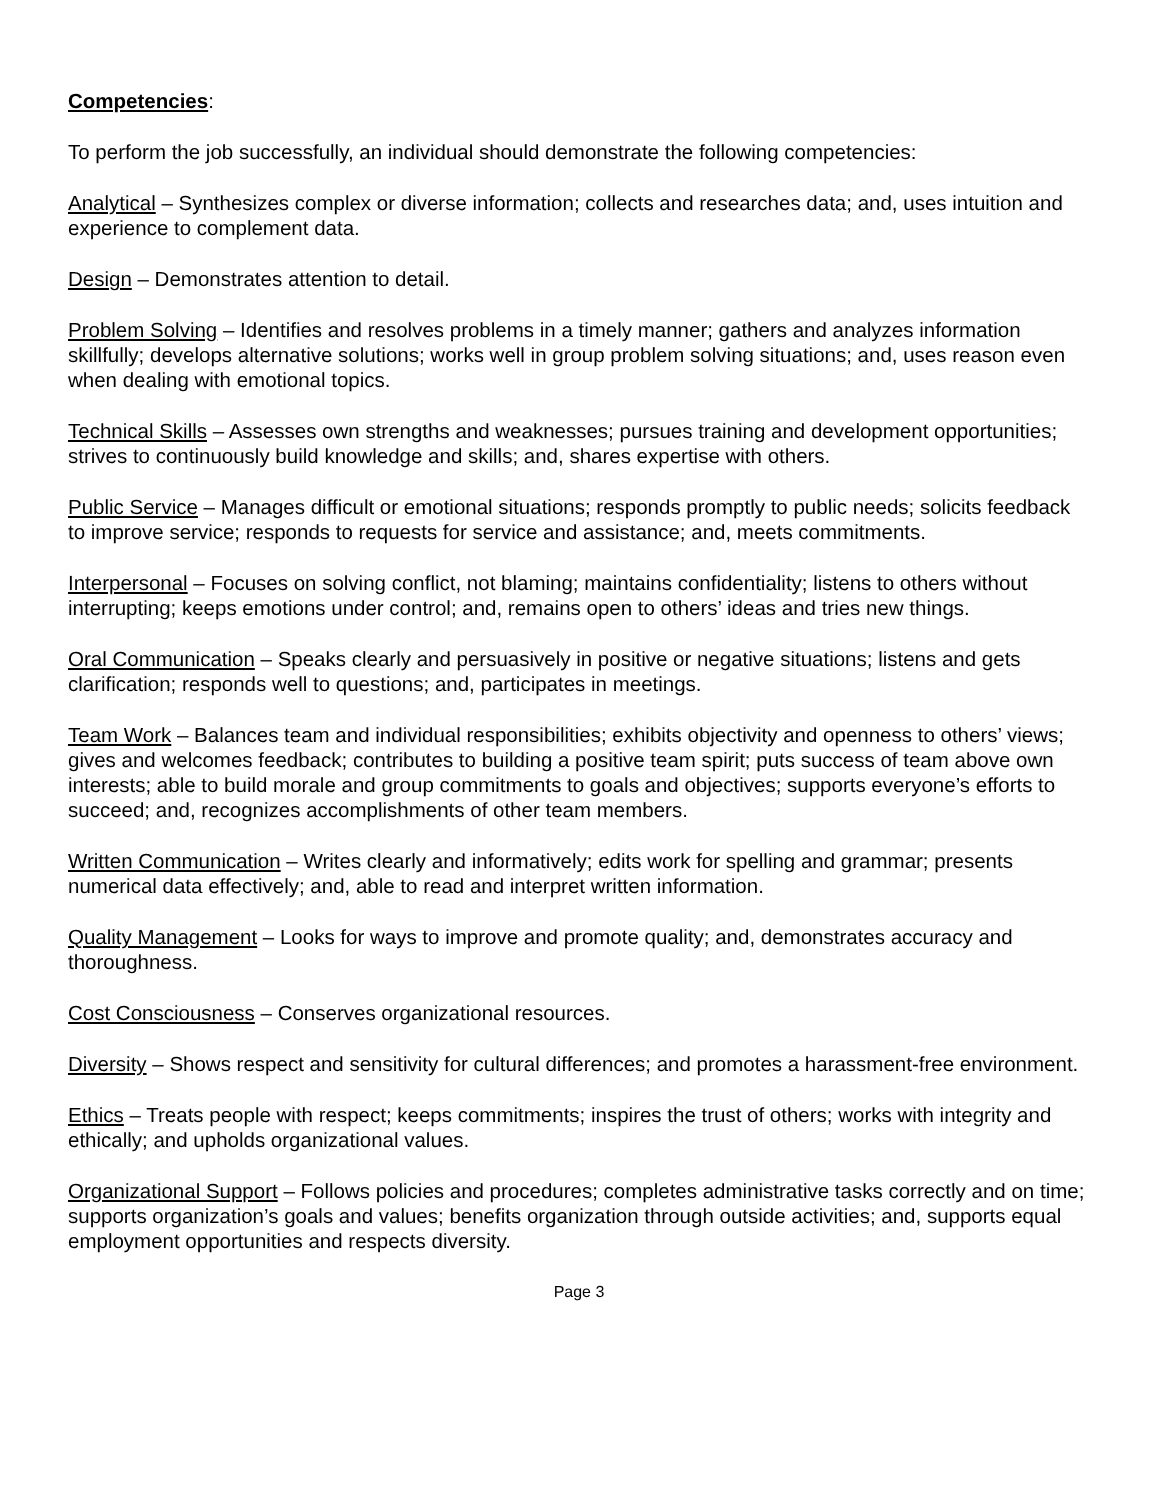Competencies:
To perform the job successfully, an individual should demonstrate the following competencies:
Analytical – Synthesizes complex or diverse information; collects and researches data; and, uses intuition and experience to complement data.
Design – Demonstrates attention to detail.
Problem Solving – Identifies and resolves problems in a timely manner; gathers and analyzes information skillfully; develops alternative solutions; works well in group problem solving situations; and, uses reason even when dealing with emotional topics.
Technical Skills – Assesses own strengths and weaknesses; pursues training and development opportunities; strives to continuously build knowledge and skills; and, shares expertise with others.
Public Service – Manages difficult or emotional situations; responds promptly to public needs; solicits feedback to improve service; responds to requests for service and assistance; and, meets commitments.
Interpersonal – Focuses on solving conflict, not blaming; maintains confidentiality; listens to others without interrupting; keeps emotions under control; and, remains open to others’ ideas and tries new things.
Oral Communication – Speaks clearly and persuasively in positive or negative situations; listens and gets clarification; responds well to questions; and, participates in meetings.
Team Work – Balances team and individual responsibilities; exhibits objectivity and openness to others’ views; gives and welcomes feedback; contributes to building a positive team spirit; puts success of team above own interests; able to build morale and group commitments to goals and objectives; supports everyone’s efforts to succeed; and, recognizes accomplishments of other team members.
Written Communication – Writes clearly and informatively; edits work for spelling and grammar; presents numerical data effectively; and, able to read and interpret written information.
Quality Management – Looks for ways to improve and promote quality; and, demonstrates accuracy and thoroughness.
Cost Consciousness – Conserves organizational resources.
Diversity – Shows respect and sensitivity for cultural differences; and promotes a harassment-free environment.
Ethics – Treats people with respect; keeps commitments; inspires the trust of others; works with integrity and ethically; and upholds organizational values.
Organizational Support – Follows policies and procedures; completes administrative tasks correctly and on time; supports organization’s goals and values; benefits organization through outside activities; and, supports equal employment opportunities and respects diversity.
Page 3